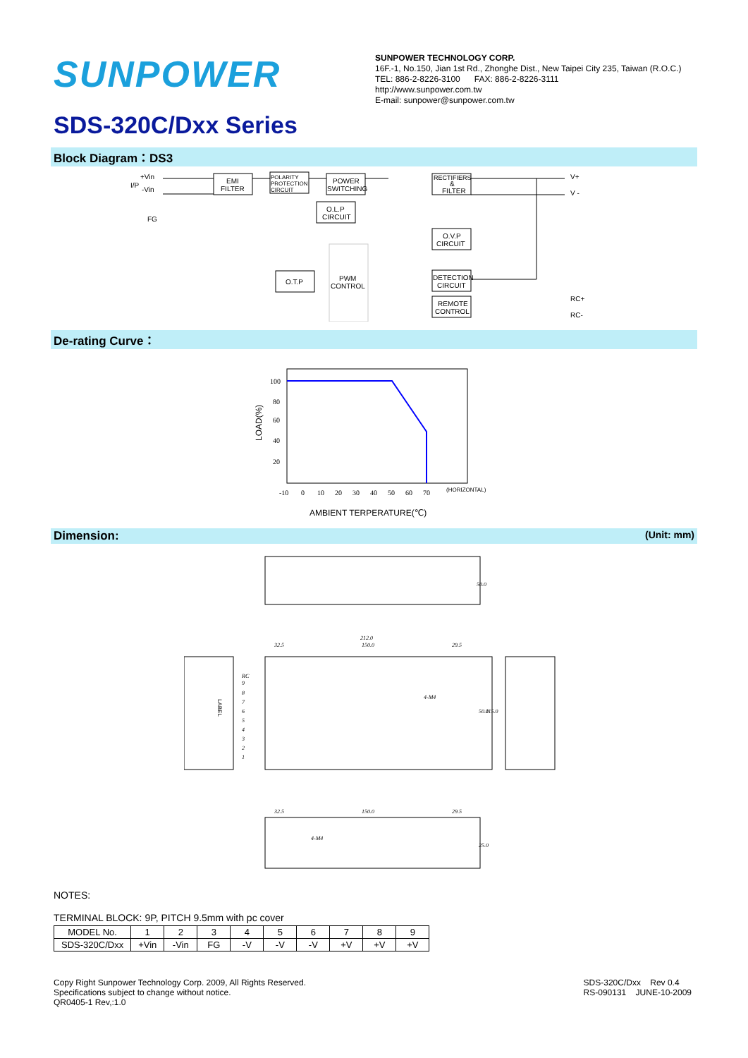SUNPOWER
SUNPOWER TECHNOLOGY CORP.
16F.-1, No.150, Jian 1st Rd., Zhonghe Dist., New Taipei City 235, Taiwan (R.O.C.)
TEL: 886-2-8226-3100 FAX: 886-2-8226-3111
http://www.sunpower.com.tw
E-mail: sunpower@sunpower.com.tw
SDS-320C/Dxx Series
Block Diagram：DS3
+Vin
I/P
-Vin
FG
EMI
FILTER
POLARITY
PROTECTION
CIRCUIT
POWER
SWITCHING
RECTIFIERS
&
FILTER
V+
V -
O.L.P
CIRCUIT
O.V.P
CIRCUIT
O.T.P
PWM
CONTROL
DETECTION
CIRCUIT
REMOTE
CONTROL
RC+
RC-
De-rating Curve：
100
80
60
40
20
LOAD(%)
-10
0
10
20
30
40
50
60
70
(HORIZONTAL)
AMBIENT TERPERATURE(℃)
Dimension: (Unit: mm)
50.0
212.0
32.5
150.0
29.5
LABEL
RC
9
8
7
6
5
4
3
2
1
4-M4
50.0
115.0
32.5
150.0
29.5
4-M4
25.0
NOTES:
TERMINAL BLOCK: 9P, PITCH 9.5mm with pc cover
| MODEL No. | 1 | 2 | 3 | 4 | 5 | 6 | 7 | 8 | 9 |
| SDS-320C/Dxx | +Vin | -Vin | FG | -V | -V | -V | +V | +V | +V |
Copy Right Sunpower Technology Corp. 2009, All Rights Reserved.
Specifications subject to change without notice.
QR0405-1 Rev,:1.0
SDS-320C/Dxx Rev 0.4
RS-090131 JUNE-10-2009